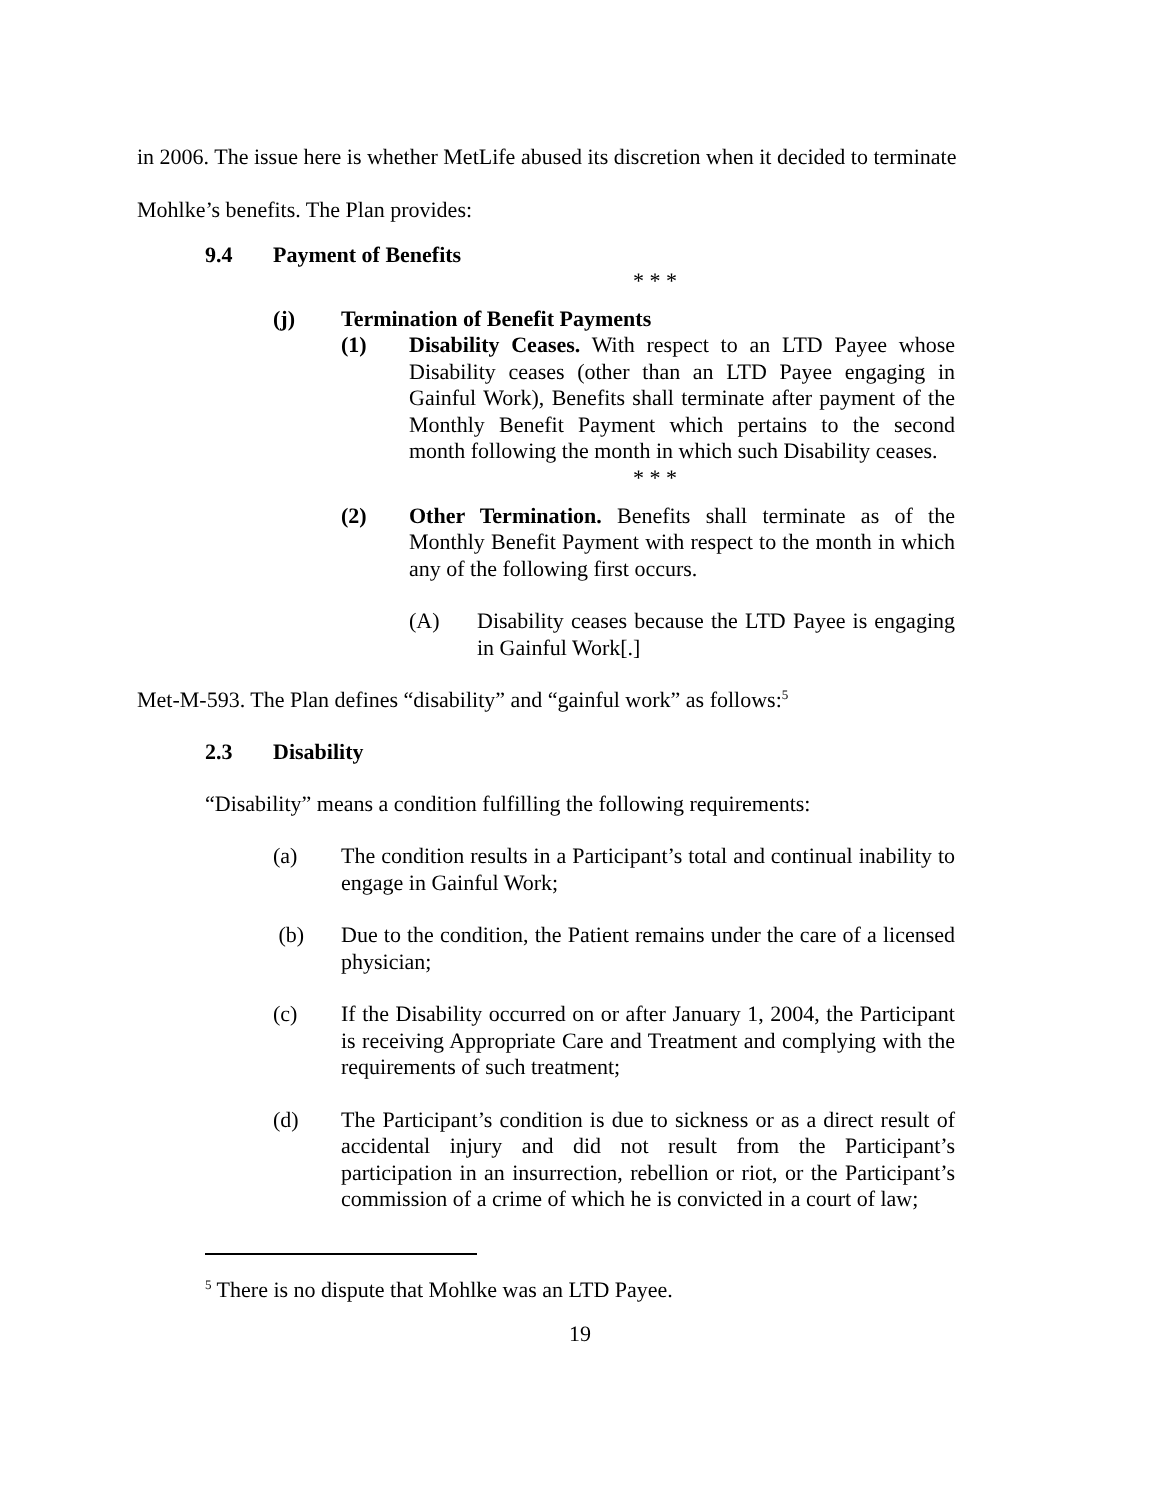in 2006. The issue here is whether MetLife abused its discretion when it decided to terminate Mohlke’s benefits. The Plan provides:
9.4 Payment of Benefits
* * *
(j) Termination of Benefit Payments
(1) Disability Ceases. With respect to an LTD Payee whose Disability ceases (other than an LTD Payee engaging in Gainful Work), Benefits shall terminate after payment of the Monthly Benefit Payment which pertains to the second month following the month in which such Disability ceases.
* * *
(2) Other Termination. Benefits shall terminate as of the Monthly Benefit Payment with respect to the month in which any of the following first occurs.
(A) Disability ceases because the LTD Payee is engaging in Gainful Work[.]
Met-M-593. The Plan defines “disability” and “gainful work” as follows:<sup>5</sup>
2.3 Disability
“Disability” means a condition fulfilling the following requirements:
(a) The condition results in a Participant’s total and continual inability to engage in Gainful Work;
(b) Due to the condition, the Patient remains under the care of a licensed physician;
(c) If the Disability occurred on or after January 1, 2004, the Participant is receiving Appropriate Care and Treatment and complying with the requirements of such treatment;
(d) The Participant’s condition is due to sickness or as a direct result of accidental injury and did not result from the Participant’s participation in an insurrection, rebellion or riot, or the Participant’s commission of a crime of which he is convicted in a court of law;
<sup>5</sup> There is no dispute that Mohlke was an LTD Payee.
19